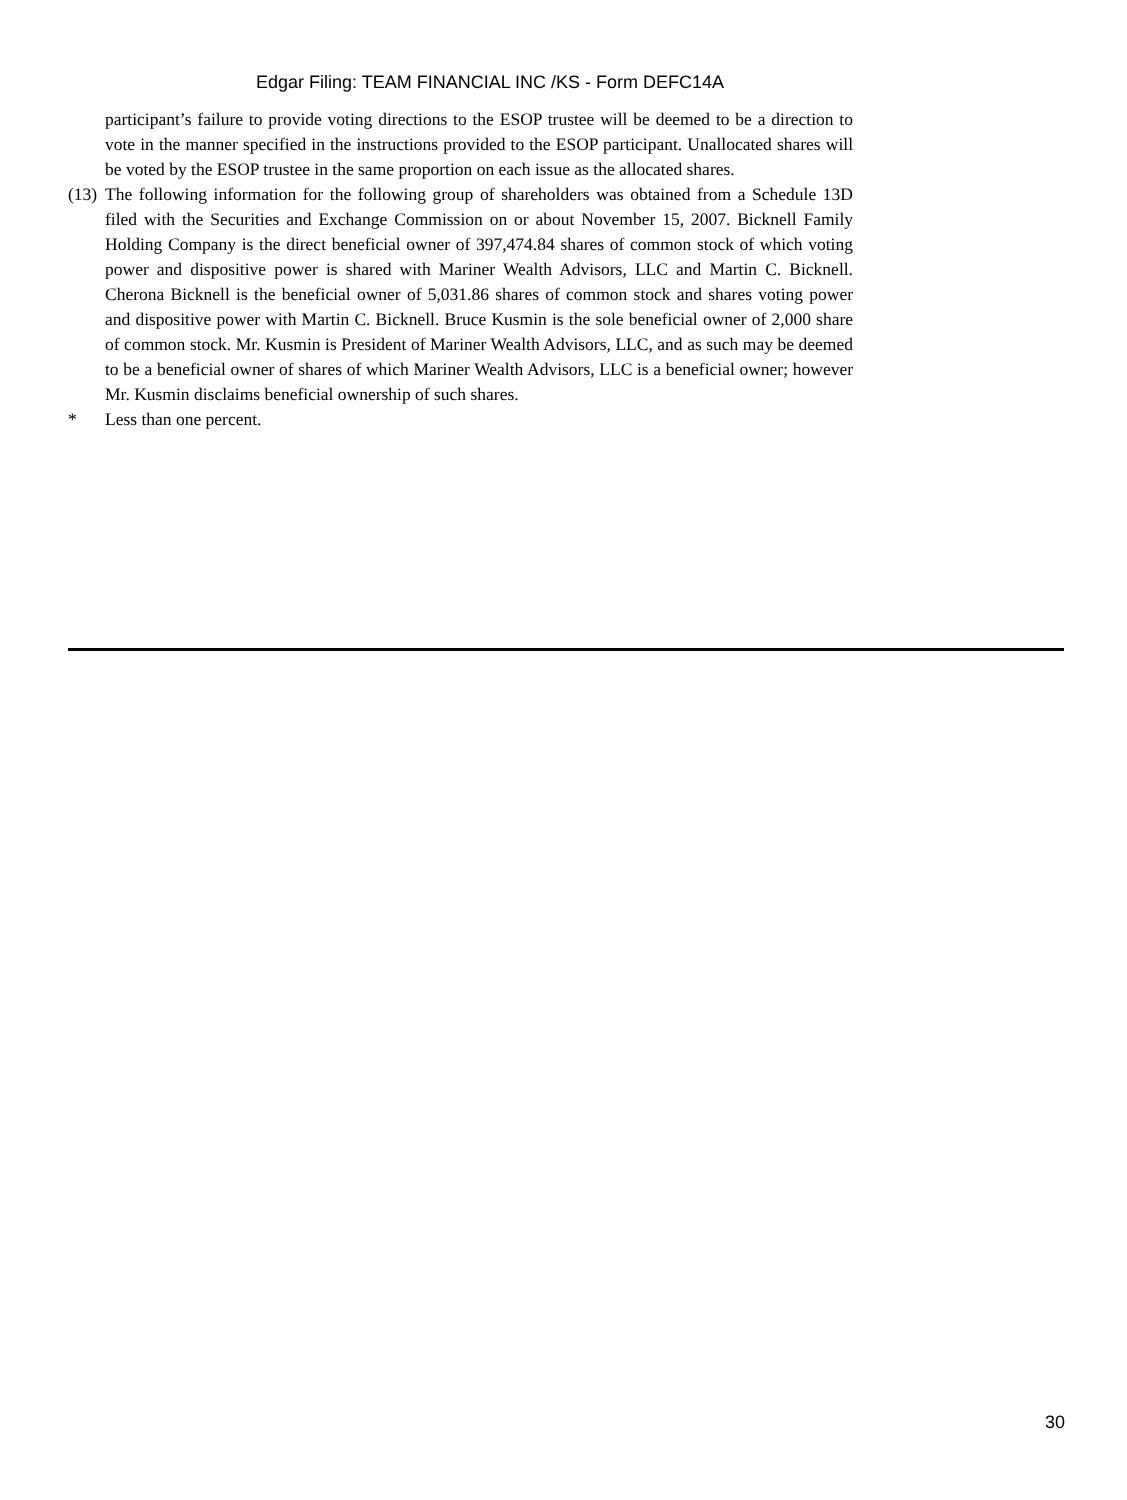Edgar Filing: TEAM FINANCIAL INC /KS - Form DEFC14A
participant’s failure to provide voting directions to the ESOP trustee will be deemed to be a direction to vote in the manner specified in the instructions provided to the ESOP participant. Unallocated shares will be voted by the ESOP trustee in the same proportion on each issue as the allocated shares.
(13)
The following information for the following group of shareholders was obtained from a Schedule 13D filed with the Securities and Exchange Commission on or about November 15, 2007. Bicknell Family Holding Company is the direct beneficial owner of 397,474.84 shares of common stock of which voting power and dispositive power is shared with Mariner Wealth Advisors, LLC and Martin C. Bicknell. Cherona Bicknell is the beneficial owner of 5,031.86 shares of common stock and shares voting power and dispositive power with Martin C. Bicknell. Bruce Kusmin is the sole beneficial owner of 2,000 share of common stock. Mr. Kusmin is President of Mariner Wealth Advisors, LLC, and as such may be deemed to be a beneficial owner of shares of which Mariner Wealth Advisors, LLC is a beneficial owner; however Mr. Kusmin disclaims beneficial ownership of such shares.
* Less than one percent.
30